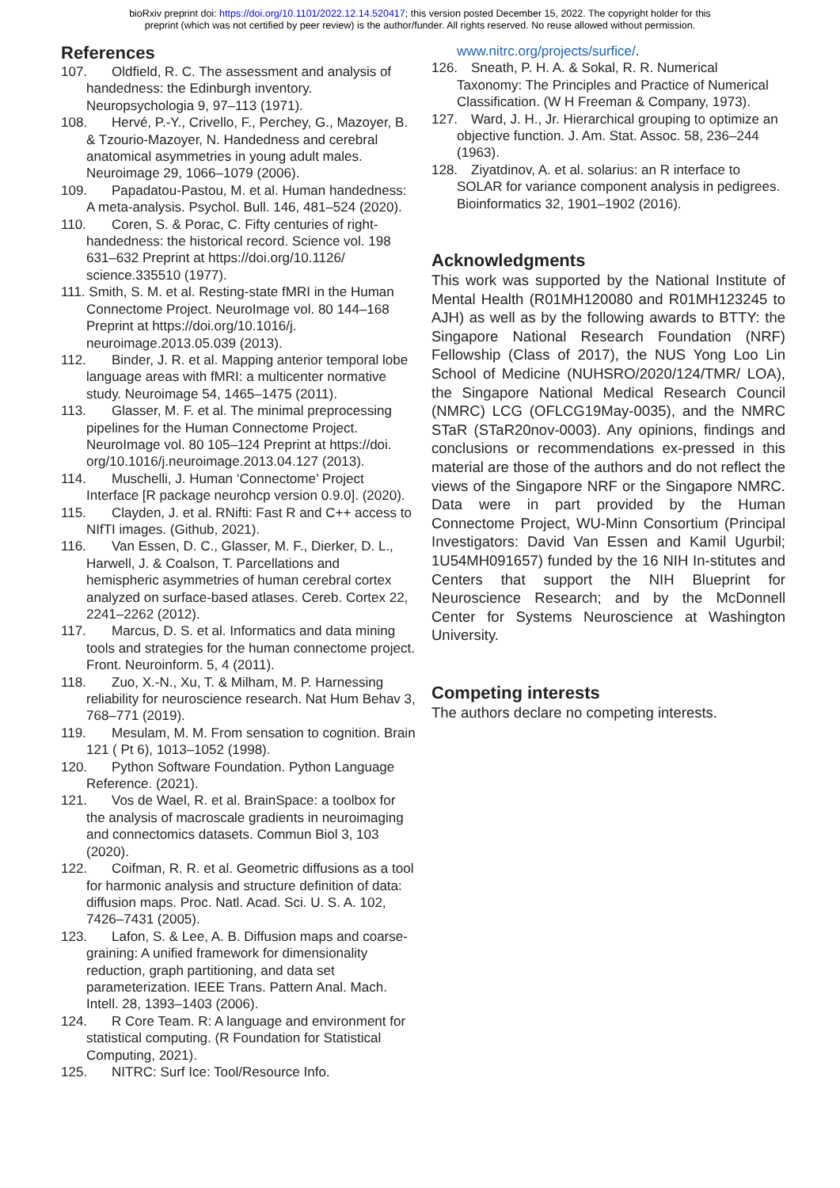bioRxiv preprint doi: https://doi.org/10.1101/2022.12.14.520417; this version posted December 15, 2022. The copyright holder for this
preprint (which was not certified by peer review) is the author/funder. All rights reserved. No reuse allowed without permission.
References
107. Oldfield, R. C. The assessment and analysis of handedness: the Edinburgh inventory. Neuropsychologia 9, 97–113 (1971).
108. Hervé, P.-Y., Crivello, F., Perchey, G., Mazoyer, B. & Tzourio-Mazoyer, N. Handedness and cerebral anatomical asymmetries in young adult males. Neuroimage 29, 1066–1079 (2006).
109. Papadatou-Pastou, M. et al. Human handedness: A meta-analysis. Psychol. Bull. 146, 481–524 (2020).
110. Coren, S. & Porac, C. Fifty centuries of right-handedness: the historical record. Science vol. 198 631–632 Preprint at https://doi.org/10.1126/ science.335510 (1977).
111. Smith, S. M. et al. Resting-state fMRI in the Human Connectome Project. NeuroImage vol. 80 144–168 Preprint at https://doi.org/10.1016/j. neuroimage.2013.05.039 (2013).
112. Binder, J. R. et al. Mapping anterior temporal lobe language areas with fMRI: a multicenter normative study. Neuroimage 54, 1465–1475 (2011).
113. Glasser, M. F. et al. The minimal preprocessing pipelines for the Human Connectome Project. NeuroImage vol. 80 105–124 Preprint at https://doi. org/10.1016/j.neuroimage.2013.04.127 (2013).
114. Muschelli, J. Human ‘Connectome’ Project Interface [R package neurohcp version 0.9.0]. (2020).
115. Clayden, J. et al. RNifti: Fast R and C++ access to NIfTI images. (Github, 2021).
116. Van Essen, D. C., Glasser, M. F., Dierker, D. L., Harwell, J. & Coalson, T. Parcellations and hemispheric asymmetries of human cerebral cortex analyzed on surface-based atlases. Cereb. Cortex 22, 2241–2262 (2012).
117. Marcus, D. S. et al. Informatics and data mining tools and strategies for the human connectome project. Front. Neuroinform. 5, 4 (2011).
118. Zuo, X.-N., Xu, T. & Milham, M. P. Harnessing reliability for neuroscience research. Nat Hum Behav 3, 768–771 (2019).
119. Mesulam, M. M. From sensation to cognition. Brain 121 ( Pt 6), 1013–1052 (1998).
120. Python Software Foundation. Python Language Reference. (2021).
121. Vos de Wael, R. et al. BrainSpace: a toolbox for the analysis of macroscale gradients in neuroimaging and connectomics datasets. Commun Biol 3, 103 (2020).
122. Coifman, R. R. et al. Geometric diffusions as a tool for harmonic analysis and structure definition of data: diffusion maps. Proc. Natl. Acad. Sci. U. S. A. 102, 7426–7431 (2005).
123. Lafon, S. & Lee, A. B. Diffusion maps and coarse-graining: A unified framework for dimensionality reduction, graph partitioning, and data set parameterization. IEEE Trans. Pattern Anal. Mach. Intell. 28, 1393–1403 (2006).
124. R Core Team. R: A language and environment for statistical computing. (R Foundation for Statistical Computing, 2021).
125. NITRC: Surf Ice: Tool/Resource Info.
www.nitrc.org/projects/surfice/.
126. Sneath, P. H. A. & Sokal, R. R. Numerical Taxonomy: The Principles and Practice of Numerical Classification. (W H Freeman & Company, 1973).
127. Ward, J. H., Jr. Hierarchical grouping to optimize an objective function. J. Am. Stat. Assoc. 58, 236–244 (1963).
128. Ziyatdinov, A. et al. solarius: an R interface to SOLAR for variance component analysis in pedigrees. Bioinformatics 32, 1901–1902 (2016).
Acknowledgments
This work was supported by the National Institute of Mental Health (R01MH120080 and R01MH123245 to AJH) as well as by the following awards to BTTY: the Singapore National Research Foundation (NRF) Fellowship (Class of 2017), the NUS Yong Loo Lin School of Medicine (NUHSRO/2020/124/TMR/ LOA), the Singapore National Medical Research Council (NMRC) LCG (OFLCG19May-0035), and the NMRC STaR (STaR20nov-0003). Any opinions, findings and conclusions or recommendations ex-pressed in this material are those of the authors and do not reflect the views of the Singapore NRF or the Singapore NMRC. Data were in part provided by the Human Connectome Project, WU-Minn Consortium (Principal Investigators: David Van Essen and Kamil Ugurbil; 1U54MH091657) funded by the 16 NIH In-stitutes and Centers that support the NIH Blueprint for Neuroscience Research; and by the McDonnell Center for Systems Neuroscience at Washington University.
Competing interests
The authors declare no competing interests.